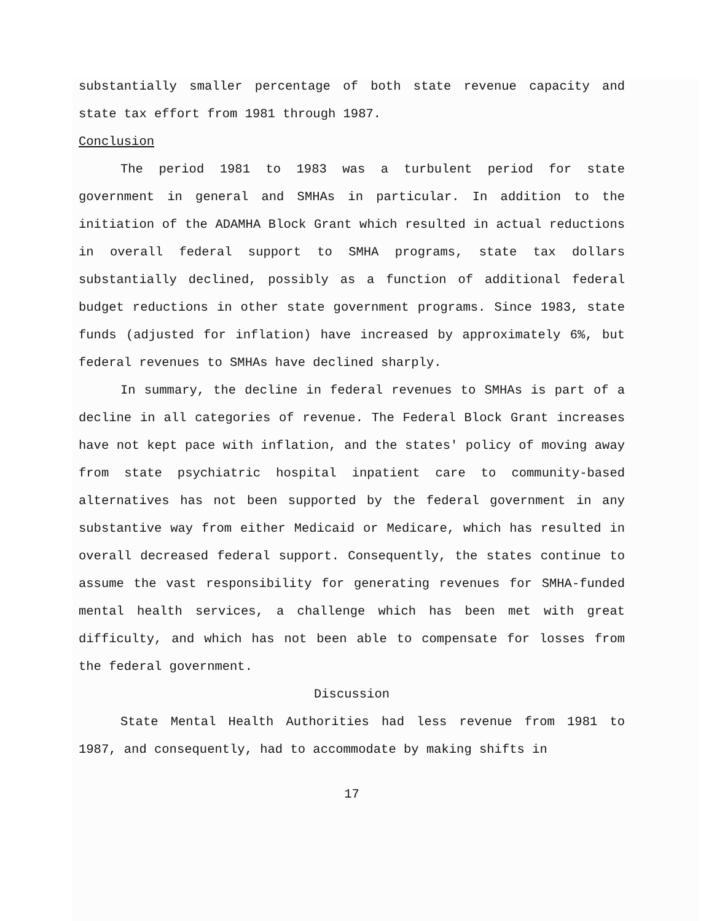substantially smaller percentage of both state revenue capacity and state tax effort from 1981 through 1987.
Conclusion
The period 1981 to 1983 was a turbulent period for state government in general and SMHAs in particular. In addition to the initiation of the ADAMHA Block Grant which resulted in actual reductions in overall federal support to SMHA programs, state tax dollars substantially declined, possibly as a function of additional federal budget reductions in other state government programs. Since 1983, state funds (adjusted for inflation) have increased by approximately 6%, but federal revenues to SMHAs have declined sharply.
In summary, the decline in federal revenues to SMHAs is part of a decline in all categories of revenue. The Federal Block Grant increases have not kept pace with inflation, and the states' policy of moving away from state psychiatric hospital inpatient care to community-based alternatives has not been supported by the federal government in any substantive way from either Medicaid or Medicare, which has resulted in overall decreased federal support. Consequently, the states continue to assume the vast responsibility for generating revenues for SMHA-funded mental health services, a challenge which has been met with great difficulty, and which has not been able to compensate for losses from the federal government.
Discussion
State Mental Health Authorities had less revenue from 1981 to 1987, and consequently, had to accommodate by making shifts in
17